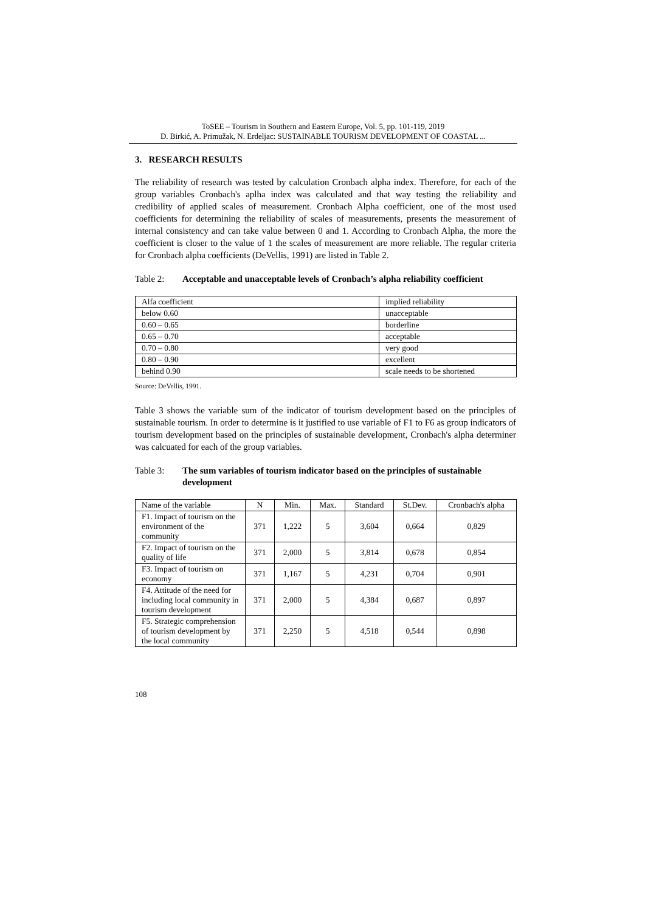ToSEE – Tourism in Southern and Eastern Europe, Vol. 5, pp. 101-119, 2019
D. Birkić, A. Primužak, N. Erdeljac: SUSTAINABLE TOURISM DEVELOPMENT OF COASTAL ...
3. RESEARCH RESULTS
The reliability of research was tested by calculation Cronbach alpha index. Therefore, for each of the group variables Cronbach's aplha index was calculated and that way testing the reliability and credibility of applied scales of measurement. Cronbach Alpha coefficient, one of the most used coefficients for determining the reliability of scales of measurements, presents the measurement of internal consistency and can take value between 0 and 1. According to Cronbach Alpha, the more the coefficient is closer to the value of 1 the scales of measurement are more reliable. The regular criteria for Cronbach alpha coefficients (DeVellis, 1991) are listed in Table 2.
Table 2: Acceptable and unacceptable levels of Cronbach’s alpha reliability coefficient
| Alfa coefficient | implied reliability |
| --- | --- |
| below 0.60 | unacceptable |
| 0.60 – 0.65 | borderline |
| 0.65 – 0.70 | acceptable |
| 0.70 – 0.80 | very good |
| 0.80 – 0.90 | excellent |
| behind 0.90 | scale needs to be shortened |
Source: DeVellis, 1991.
Table 3 shows the variable sum of the indicator of tourism development based on the principles of sustainable tourism. In order to determine is it justified to use variable of F1 to F6 as group indicators of tourism development based on the principles of sustainable development, Cronbach's alpha determiner was calcuated for each of the group variables.
Table 3: The sum variables of tourism indicator based on the principles of sustainable development
| Name of the variable | N | Min. | Max. | Standard | St.Dev. | Cronbach's alpha |
| --- | --- | --- | --- | --- | --- | --- |
| F1. Impact of tourism on the environment of the community | 371 | 1,222 | 5 | 3,604 | 0,664 | 0,829 |
| F2. Impact of tourism on the quality of life | 371 | 2,000 | 5 | 3,814 | 0,678 | 0,854 |
| F3. Impact of tourism on economy | 371 | 1,167 | 5 | 4,231 | 0,704 | 0,901 |
| F4. Attitude of the need for including local community in tourism development | 371 | 2,000 | 5 | 4,384 | 0,687 | 0,897 |
| F5. Strategic comprehension of tourism development by the local community | 371 | 2,250 | 5 | 4,518 | 0,544 | 0,898 |
108